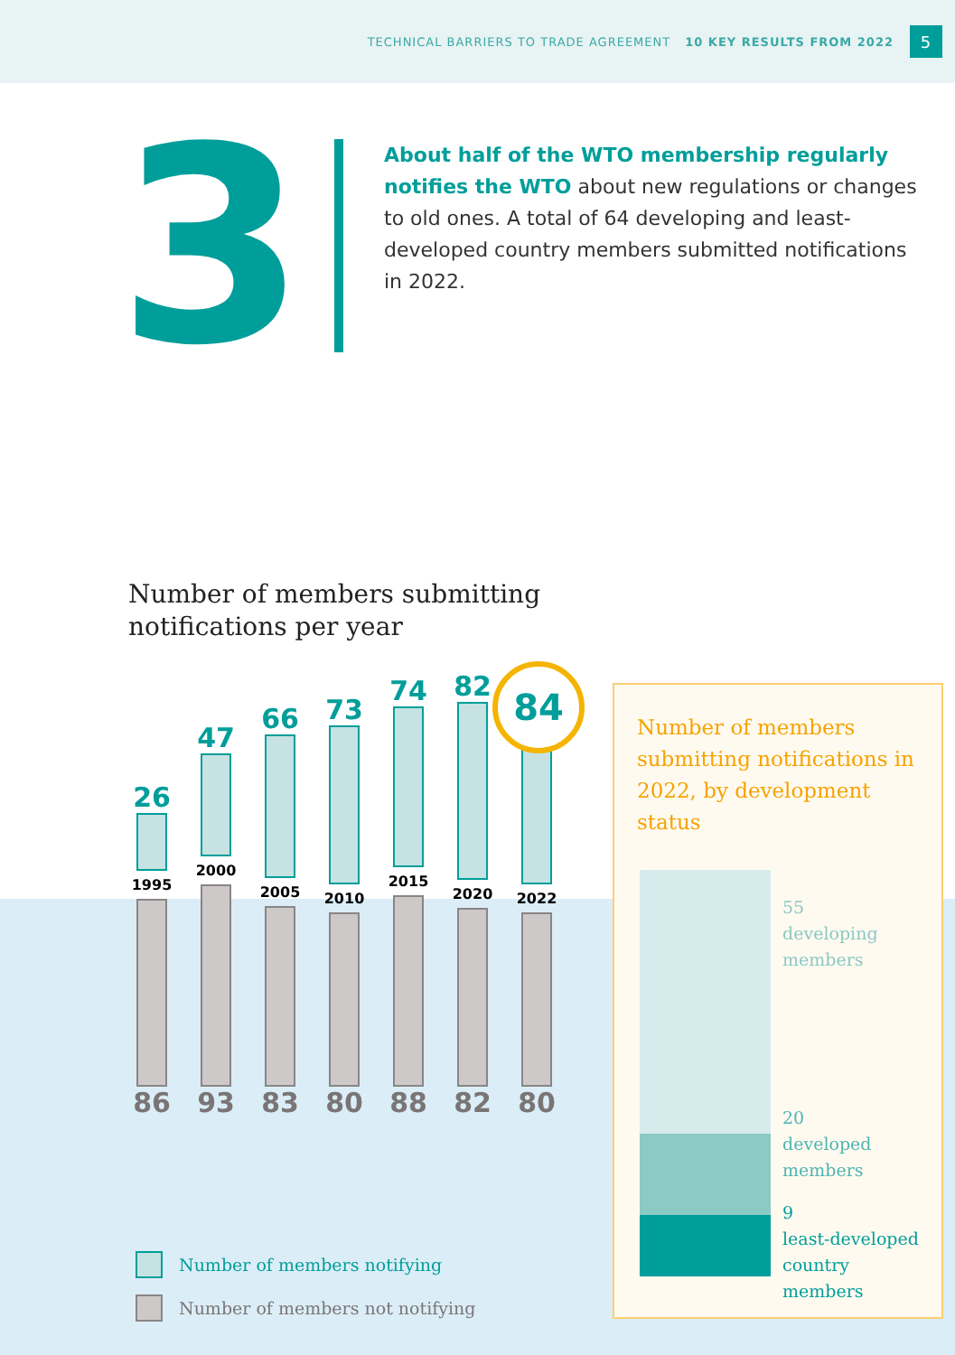TECHNICAL BARRIERS TO TRADE AGREEMENT 10 KEY RESULTS FROM 2022
5
3
About half of the WTO membership regularly notifies the WTO about new regulations or changes to old ones. A total of 64 developing and least-developed country members submitted notifications in 2022.
Number of members submitting notifications per year
26
1995
86
47
2000
93
66
2005
83
73
2010
80
74
2015
88
82
2020
82
2022
80
84
Number of members notifying
Number of members not notifying
Number of members submitting notifications in 2022, by development status
55
developing
members
20
developed
members
9
least-developed
country
members